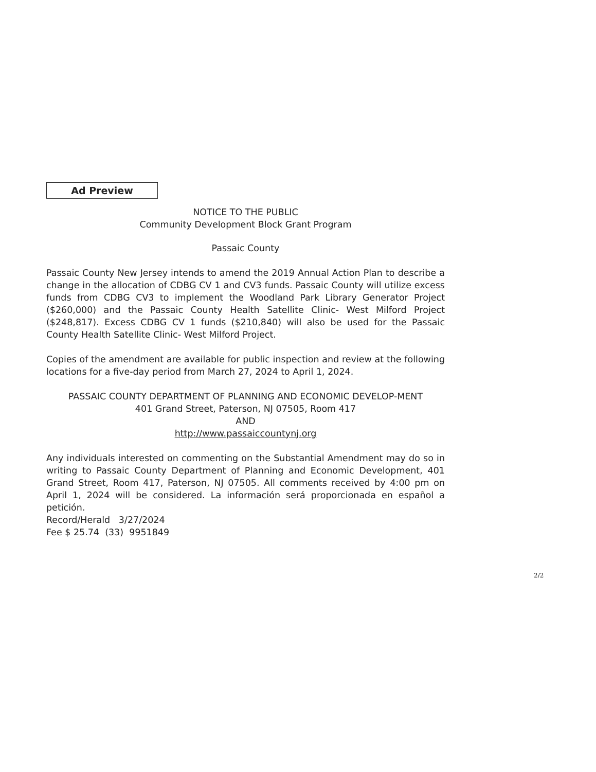Ad Preview
NOTICE TO THE PUBLIC
Community Development Block Grant Program
Passaic County
Passaic County New Jersey intends to amend the 2019 Annual Action Plan to describe a change in the allocation of CDBG CV 1 and CV3 funds. Passaic County will utilize excess funds from CDBG CV3 to implement the Woodland Park Library Generator Project ($260,000) and the Passaic County Health Satellite Clinic- West Milford Project ($248,817). Excess CDBG CV 1 funds ($210,840) will also be used for the Passaic County Health Satellite Clinic- West Milford Project.
Copies of the amendment are available for public inspection and review at the following locations for a five-day period from March 27, 2024 to April 1, 2024.
PASSAIC COUNTY DEPARTMENT OF PLANNING AND ECONOMIC DEVELOP-MENT
401 Grand Street, Paterson, NJ 07505, Room 417
AND
http://www.passaiccountynj.org
Any individuals interested on commenting on the Substantial Amendment may do so in writing to Passaic County Department of Planning and Economic Development, 401 Grand Street, Room 417, Paterson, NJ 07505. All comments received by 4:00 pm on April 1, 2024 will be considered. La información será proporcionada en español a petición.
Record/Herald 3/27/2024
Fee $ 25.74 (33) 9951849
2/2